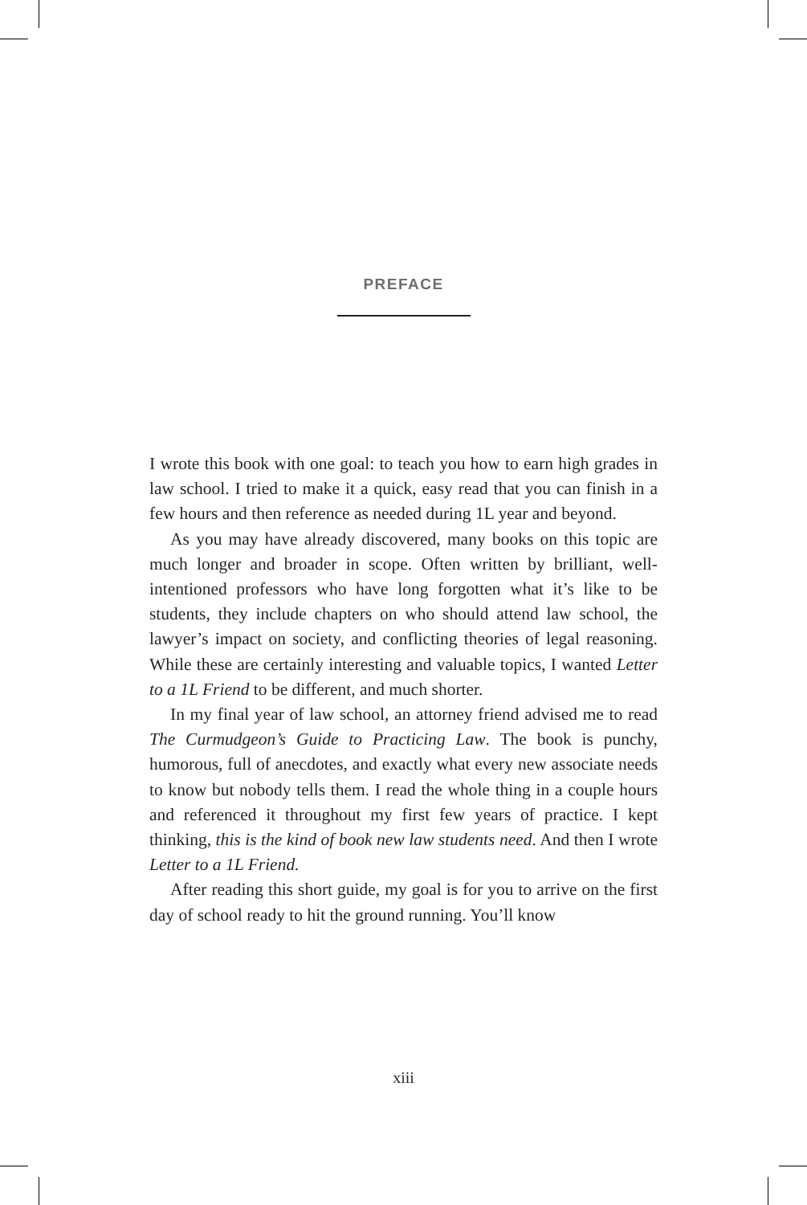PREFACE
I wrote this book with one goal: to teach you how to earn high grades in law school. I tried to make it a quick, easy read that you can finish in a few hours and then reference as needed during 1L year and beyond.
As you may have already discovered, many books on this topic are much longer and broader in scope. Often written by brilliant, well-intentioned professors who have long forgotten what it’s like to be students, they include chapters on who should attend law school, the lawyer’s impact on society, and conflicting theories of legal reasoning. While these are certainly interesting and valuable topics, I wanted Letter to a 1L Friend to be different, and much shorter.
In my final year of law school, an attorney friend advised me to read The Curmudgeon’s Guide to Practicing Law. The book is punchy, humorous, full of anecdotes, and exactly what every new associate needs to know but nobody tells them. I read the whole thing in a couple hours and referenced it throughout my first few years of practice. I kept thinking, this is the kind of book new law students need. And then I wrote Letter to a 1L Friend.
After reading this short guide, my goal is for you to arrive on the first day of school ready to hit the ground running. You’ll know
xiii